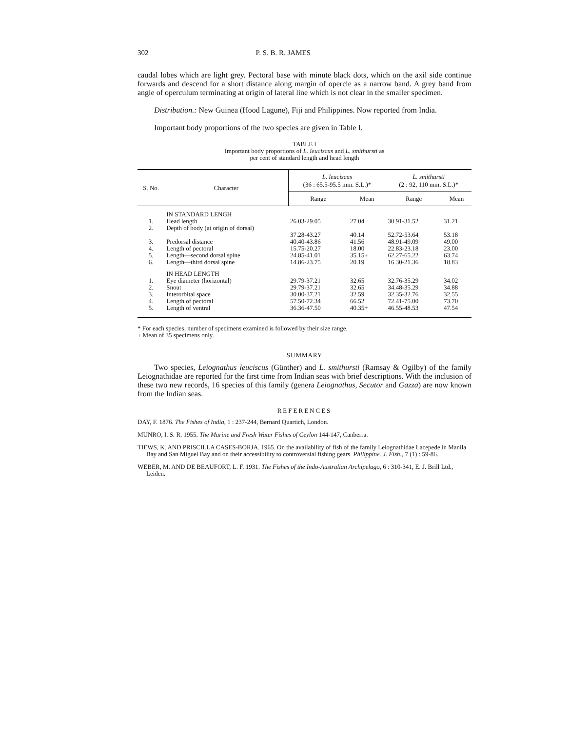302 P. S. B. R. JAMES
caudal lobes which are light grey. Pectoral base with minute black dots, which on the axil side continue forwards and descend for a short distance along margin of opercle as a narrow band. A grey band from angle of operculum terminating at origin of lateral line which is not clear in the smaller specimen.
Distribution.: New Guinea (Hood Lagune), Fiji and Philippines. Now reported from India.
Important body proportions of the two species are given in Table I.
TABLE I
Important body proportions of L. leuciscus and L. smithursti as
per cent of standard length and head length
| S. No. | Character | L. leuciscus (36 : 65.5-95.5 mm. S.L.)* | | L. smithursti (2 : 92, 110 mm. S.L.)* | |
| --- | --- | --- | --- | --- | --- |
| | | Range | Mean | Range | Mean |
| | IN STANDARD LENGH | | | | |
| 1. | Head length | 26.03-29.05 | 27.04 | 30.91-31.52 | 31.21 |
| 2. | Depth of body (at origin of dorsal) | 37.28-43.27 | 40.14 | 52.72-53.64 | 53.18 |
| 3. | Predorsal distance | 40.40-43.86 | 41.56 | 48.91-49.09 | 49.00 |
| 4. | Length of pectoral | 15.75-20.27 | 18.00 | 22.83-23.18 | 23.00 |
| 5. | Length—second dorsal spine | 24.85-41.01 | 35.15+ | 62.27-65.22 | 63.74 |
| 6. | Length—third dorsal spine | 14.86-23.75 | 20.19 | 16.30-21.36 | 18.83 |
| | IN HEAD LENGTH | | | | |
| 1. | Eye diameter (horizontal) | 29.79-37.21 | 32.65 | 32.76-35.29 | 34.02 |
| 2. | Snout | 29.79-37.21 | 32.65 | 34.48-35.29 | 34.88 |
| 3. | Interorbital space | 30.00-37.21 | 32.59 | 32.35-32.76 | 32.55 |
| 4. | Length of pectoral | 57.50-72.34 | 66.52 | 72.41-75.00 | 73.70 |
| 5. | Length of ventral | 36.36-47.50 | 40.35+ | 46.55-48.53 | 47.54 |
* For each species, number of specimens examined is followed by their size range.
+ Mean of 35 specimens only.
SUMMARY
Two species, Leiognathus leuciscus (Günther) and L. smithursti (Ramsay & Ogilby) of the family Leiognathidae are reported for the first time from Indian seas with brief descriptions. With the inclusion of these two new records, 16 species of this family (genera Leiognathus, Secutor and Gazza) are now known from the Indian seas.
REFERENCES
DAY, F. 1876. The Fishes of India, 1 : 237-244, Bernard Quartich, London.
MUNRO, I. S. R. 1955. The Marine and Fresh Water Fishes of Ceylon 144-147, Canberra.
TIEWS, K. AND PRISCILLA CASES-BORJA. 1965. On the availability of fish of the family Leiognathidae Lacepede in Manila Bay and San Miguel Bay and on their accessibility to controversial fishing gears. Philippine. J. Fish., 7 (1) : 59-86.
WEBER, M. AND DE BEAUFORT, L. F. 1931. The Fishes of the Indo-Australian Archipelago, 6 : 310-341, E. J. Brill Ltd., Leiden.